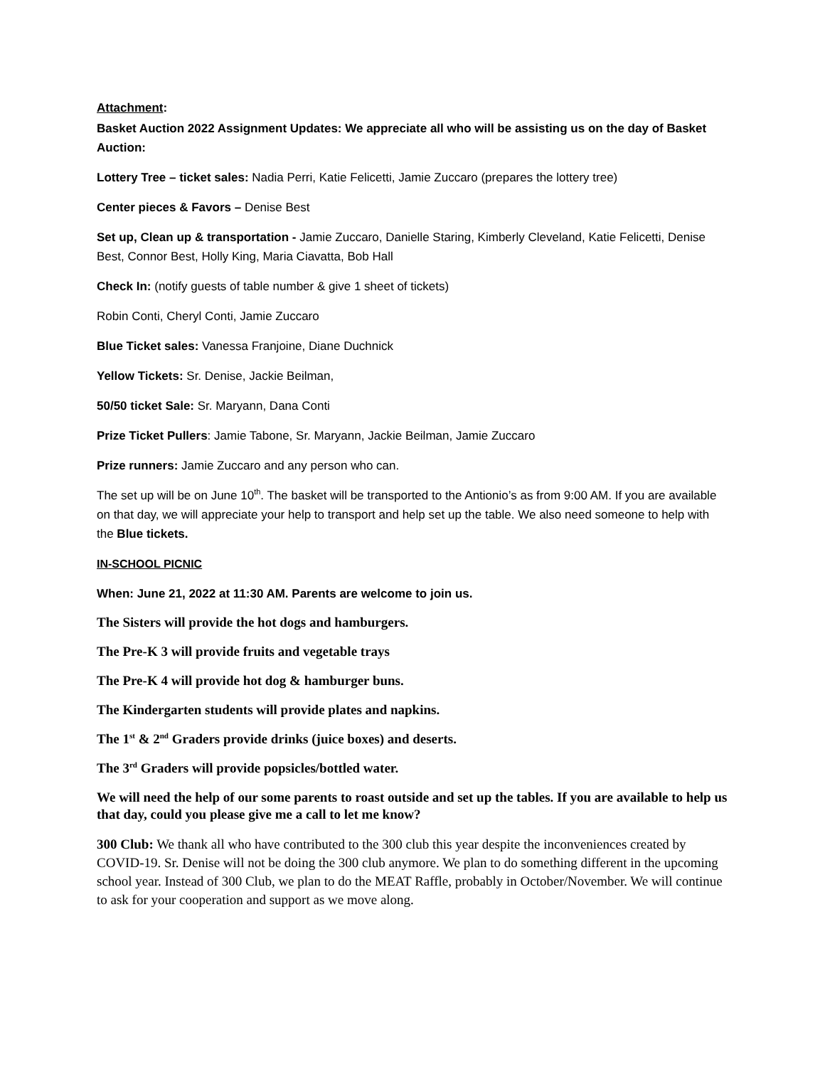Attachment:
Basket Auction 2022 Assignment Updates: We appreciate all who will be assisting us on the day of Basket Auction:
Lottery Tree – ticket sales: Nadia Perri, Katie Felicetti, Jamie Zuccaro (prepares the lottery tree)
Center pieces & Favors – Denise Best
Set up, Clean up & transportation - Jamie Zuccaro, Danielle Staring, Kimberly Cleveland, Katie Felicetti, Denise Best, Connor Best, Holly King, Maria Ciavatta, Bob Hall
Check In: (notify guests of table number & give 1 sheet of tickets)
Robin Conti, Cheryl Conti, Jamie Zuccaro
Blue Ticket sales: Vanessa Franjoine, Diane Duchnick
Yellow Tickets: Sr. Denise, Jackie Beilman,
50/50 ticket Sale: Sr. Maryann, Dana Conti
Prize Ticket Pullers: Jamie Tabone, Sr. Maryann, Jackie Beilman, Jamie Zuccaro
Prize runners: Jamie Zuccaro and any person who can.
The set up will be on June 10<sup>th</sup>. The basket will be transported to the Antionio’s as from 9:00 AM. If you are available on that day, we will appreciate your help to transport and help set up the table. We also need someone to help with the Blue tickets.
IN-SCHOOL PICNIC
When: June 21, 2022 at 11:30 AM. Parents are welcome to join us.
The Sisters will provide the hot dogs and hamburgers.
The Pre-K 3 will provide fruits and vegetable trays
The Pre-K 4 will provide hot dog & hamburger buns.
The Kindergarten students will provide plates and napkins.
The 1<sup>st</sup> & 2<sup>nd</sup> Graders provide drinks (juice boxes) and deserts.
The 3<sup>rd</sup> Graders will provide popsicles/bottled water.
We will need the help of our some parents to roast outside and set up the tables. If you are available to help us that day, could you please give me a call to let me know?
300 Club: We thank all who have contributed to the 300 club this year despite the inconveniences created by COVID-19. Sr. Denise will not be doing the 300 club anymore. We plan to do something different in the upcoming school year. Instead of 300 Club, we plan to do the MEAT Raffle, probably in October/November. We will continue to ask for your cooperation and support as we move along.